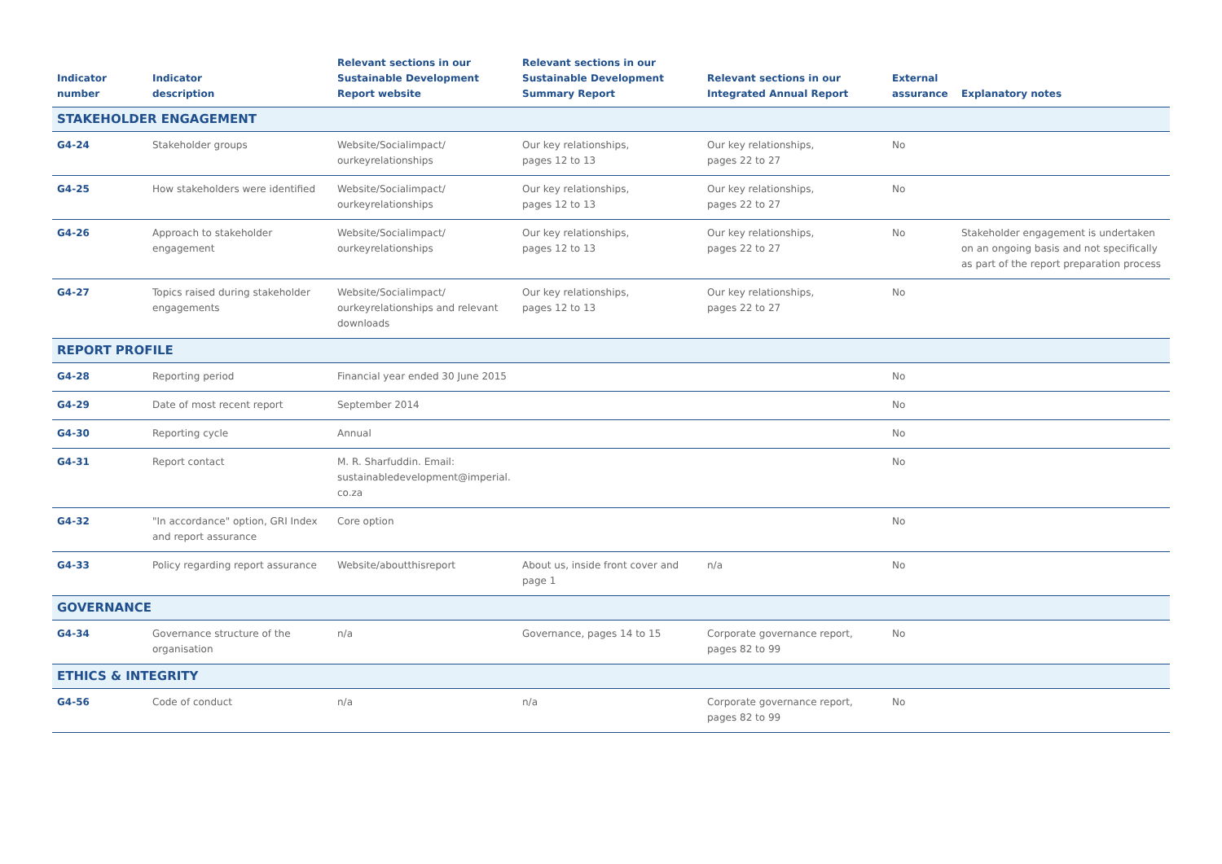| Indicator number | Indicator description | Relevant sections in our Sustainable Development Report website | Relevant sections in our Sustainable Development Summary Report | Relevant sections in our Integrated Annual Report | External assurance | Explanatory notes |
| --- | --- | --- | --- | --- | --- | --- |
| STAKEHOLDER ENGAGEMENT | | | | | | |
| G4-24 | Stakeholder groups | Website/Socialimpact/ ourkeyrelationships | Our key relationships, pages 12 to 13 | Our key relationships, pages 22 to 27 | No | |
| G4-25 | How stakeholders were identified | Website/Socialimpact/ ourkeyrelationships | Our key relationships, pages 12 to 13 | Our key relationships, pages 22 to 27 | No | |
| G4-26 | Approach to stakeholder engagement | Website/Socialimpact/ ourkeyrelationships | Our key relationships, pages 12 to 13 | Our key relationships, pages 22 to 27 | No | Stakeholder engagement is undertaken on an ongoing basis and not specifically as part of the report preparation process |
| G4-27 | Topics raised during stakeholder engagements | Website/Socialimpact/ ourkeyrelationships and relevant downloads | Our key relationships, pages 12 to 13 | Our key relationships, pages 22 to 27 | No | |
| REPORT PROFILE | | | | | | |
| G4-28 | Reporting period | Financial year ended 30 June 2015 | | | No | |
| G4-29 | Date of most recent report | September 2014 | | | No | |
| G4-30 | Reporting cycle | Annual | | | No | |
| G4-31 | Report contact | M. R. Sharfuddin. Email: sustainabledevelopment@imperial. co.za | | | No | |
| G4-32 | "In accordance" option, GRI Index and report assurance | Core option | | | No | |
| G4-33 | Policy regarding report assurance | Website/aboutthisreport | About us, inside front cover and page 1 | n/a | No | |
| GOVERNANCE | | | | | | |
| G4-34 | Governance structure of the organisation | n/a | Governance, pages 14 to 15 | Corporate governance report, pages 82 to 99 | No | |
| ETHICS & INTEGRITY | | | | | | |
| G4-56 | Code of conduct | n/a | n/a | Corporate governance report, pages 82 to 99 | No | |